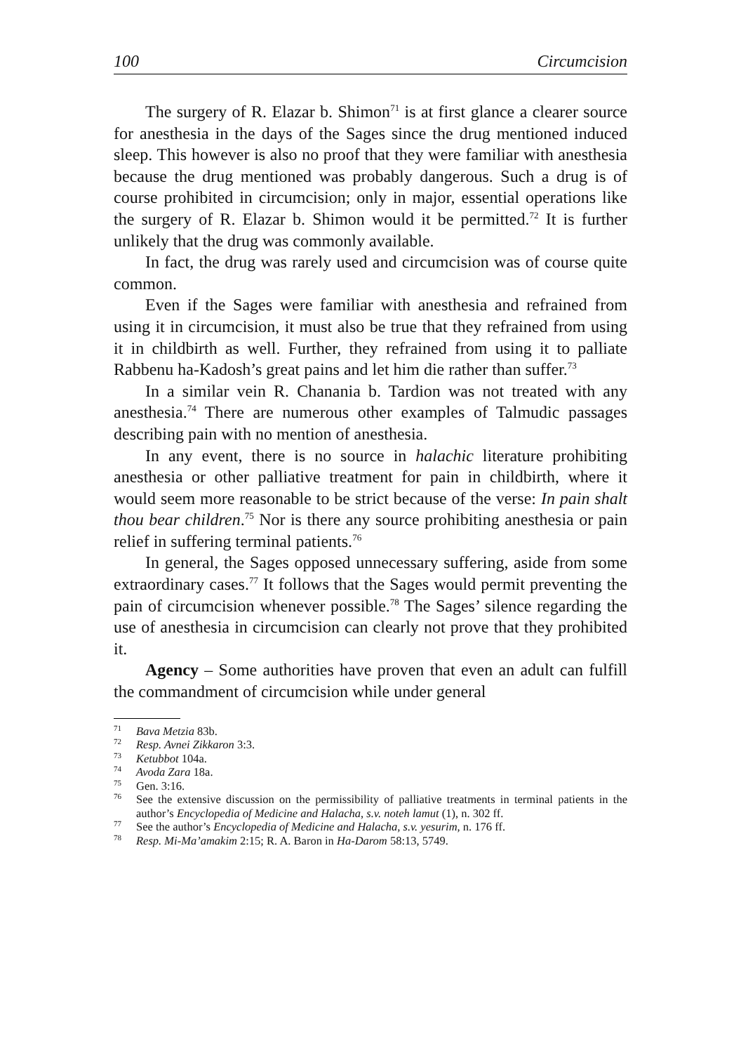100 Circumcision
The surgery of R. Elazar b. Shimon<sup>71</sup> is at first glance a clearer source for anesthesia in the days of the Sages since the drug mentioned induced sleep. This however is also no proof that they were familiar with anesthesia because the drug mentioned was probably dangerous. Such a drug is of course prohibited in circumcision; only in major, essential operations like the surgery of R. Elazar b. Shimon would it be permitted.<sup>72</sup> It is further unlikely that the drug was commonly available.
In fact, the drug was rarely used and circumcision was of course quite common.
Even if the Sages were familiar with anesthesia and refrained from using it in circumcision, it must also be true that they refrained from using it in childbirth as well. Further, they refrained from using it to palliate Rabbenu ha-Kadosh’s great pains and let him die rather than suffer.<sup>73</sup>
In a similar vein R. Chanania b. Tardion was not treated with any anesthesia.<sup>74</sup> There are numerous other examples of Talmudic passages describing pain with no mention of anesthesia.
In any event, there is no source in halachic literature prohibiting anesthesia or other palliative treatment for pain in childbirth, where it would seem more reasonable to be strict because of the verse: In pain shalt thou bear children.<sup>75</sup> Nor is there any source prohibiting anesthesia or pain relief in suffering terminal patients.<sup>76</sup>
In general, the Sages opposed unnecessary suffering, aside from some extraordinary cases.<sup>77</sup> It follows that the Sages would permit preventing the pain of circumcision whenever possible.<sup>78</sup> The Sages’ silence regarding the use of anesthesia in circumcision can clearly not prove that they prohibited it.
Agency – Some authorities have proven that even an adult can fulfill the commandment of circumcision while under general
<sup>71</sup> Bava Metzia 83b.
<sup>72</sup> Resp. Avnei Zikkaron 3:3.
<sup>73</sup> Ketubbot 104a.
<sup>74</sup> Avoda Zara 18a.
<sup>75</sup> Gen. 3:16.
<sup>76</sup> See the extensive discussion on the permissibility of palliative treatments in terminal patients in the author’s Encyclopedia of Medicine and Halacha, s.v. noteh lamut (1), n. 302 ff.
<sup>77</sup> See the author’s Encyclopedia of Medicine and Halacha, s.v. yesurim, n. 176 ff.
<sup>78</sup> Resp. Mi-Ma’amakim 2:15; R. A. Baron in Ha-Darom 58:13, 5749.